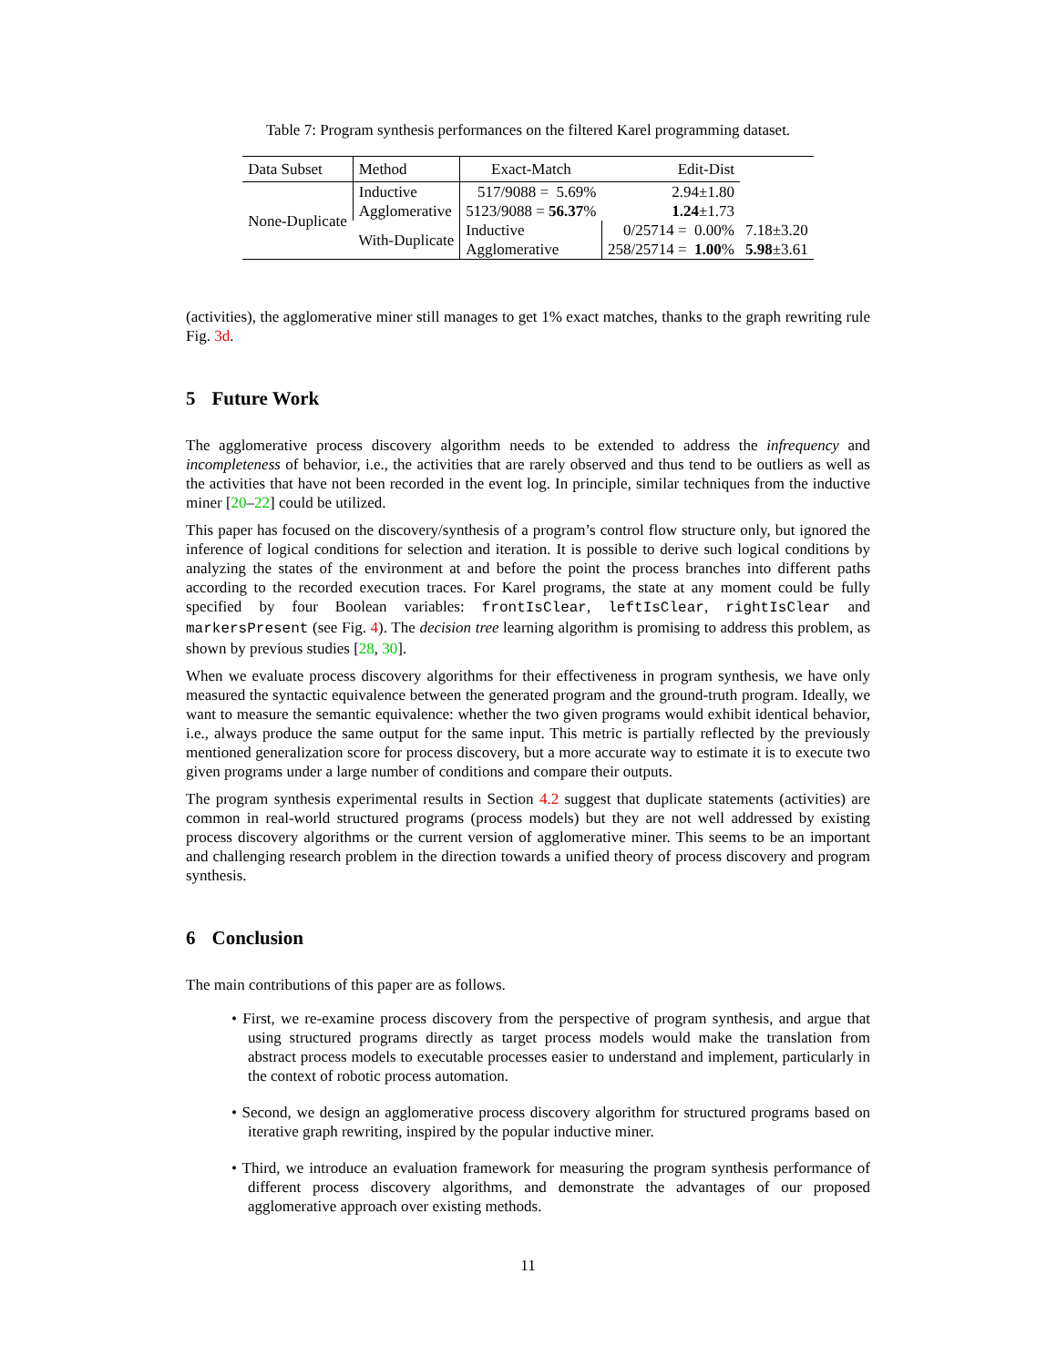Table 7: Program synthesis performances on the filtered Karel programming dataset.
| Data Subset | Method | Exact-Match | Edit-Dist | |
| --- | --- | --- | --- | --- |
| None-Duplicate | Inductive Agglomerative | 517/9088 = 5.69% 5123/9088 = 56.37 % | 2.94±1.80 1.24 ±1.73 | |
| | With-Duplicate | Inductive Agglomerative | 0/25714 = 0.00% 258/25714 = 1.00 % | 7.18±3.20 5.98 ±3.61 |
(activities), the agglomerative miner still manages to get 1% exact matches, thanks to the graph rewriting rule Fig. 3d.
5 Future Work
The agglomerative process discovery algorithm needs to be extended to address the infrequency and incompleteness of behavior, i.e., the activities that are rarely observed and thus tend to be outliers as well as the activities that have not been recorded in the event log. In principle, similar techniques from the inductive miner [20–22] could be utilized.
This paper has focused on the discovery/synthesis of a program’s control flow structure only, but ignored the inference of logical conditions for selection and iteration. It is possible to derive such logical conditions by analyzing the states of the environment at and before the point the process branches into different paths according to the recorded execution traces. For Karel programs, the state at any moment could be fully specified by four Boolean variables: frontIsClear, leftIsClear, rightIsClear and markersPresent (see Fig. 4). The decision tree learning algorithm is promising to address this problem, as shown by previous studies [28, 30].
When we evaluate process discovery algorithms for their effectiveness in program synthesis, we have only measured the syntactic equivalence between the generated program and the ground-truth program. Ideally, we want to measure the semantic equivalence: whether the two given programs would exhibit identical behavior, i.e., always produce the same output for the same input. This metric is partially reflected by the previously mentioned generalization score for process discovery, but a more accurate way to estimate it is to execute two given programs under a large number of conditions and compare their outputs.
The program synthesis experimental results in Section 4.2 suggest that duplicate statements (activities) are common in real-world structured programs (process models) but they are not well addressed by existing process discovery algorithms or the current version of agglomerative miner. This seems to be an important and challenging research problem in the direction towards a unified theory of process discovery and program synthesis.
6 Conclusion
The main contributions of this paper are as follows.
• First, we re-examine process discovery from the perspective of program synthesis, and argue that using structured programs directly as target process models would make the translation from abstract process models to executable processes easier to understand and implement, particularly in the context of robotic process automation.
• Second, we design an agglomerative process discovery algorithm for structured programs based on iterative graph rewriting, inspired by the popular inductive miner.
• Third, we introduce an evaluation framework for measuring the program synthesis performance of different process discovery algorithms, and demonstrate the advantages of our proposed agglomerative approach over existing methods.
11